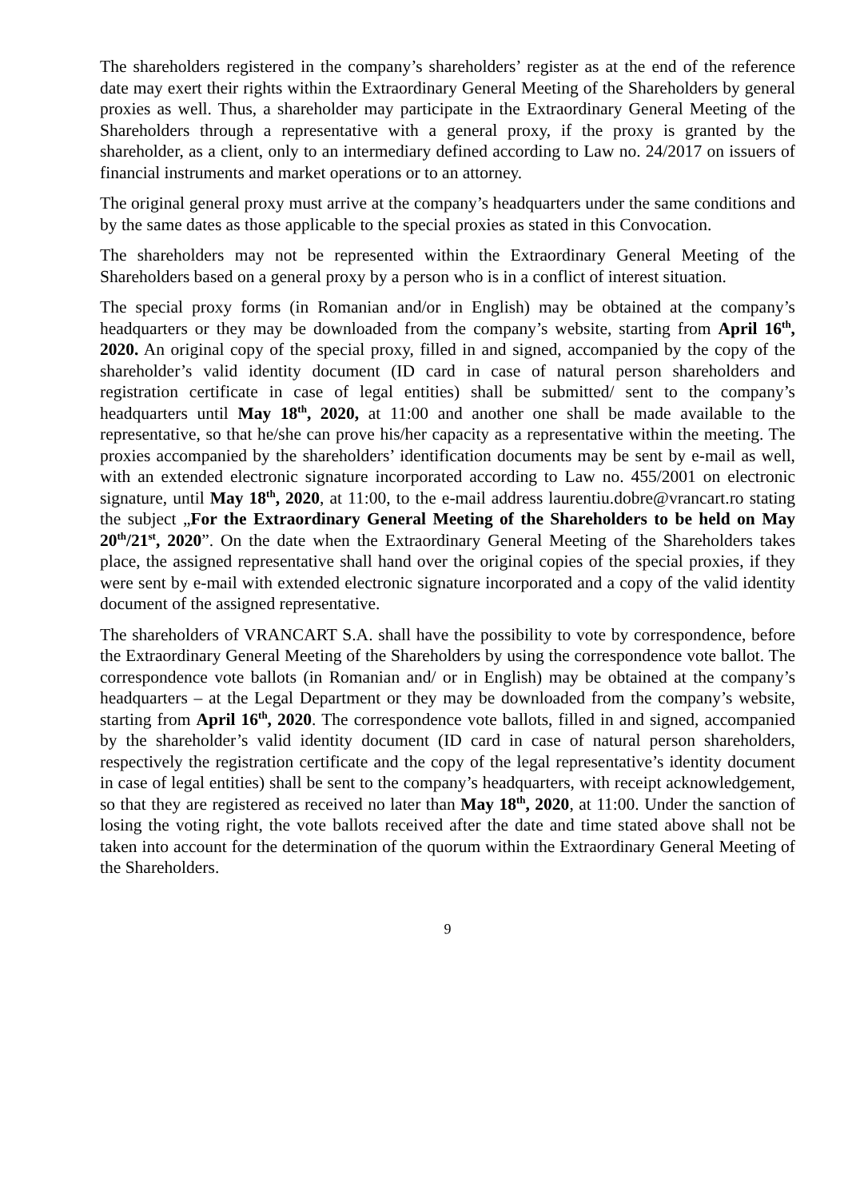The shareholders registered in the company’s shareholders’ register as at the end of the reference date may exert their rights within the Extraordinary General Meeting of the Shareholders by general proxies as well. Thus, a shareholder may participate in the Extraordinary General Meeting of the Shareholders through a representative with a general proxy, if the proxy is granted by the shareholder, as a client, only to an intermediary defined according to Law no. 24/2017 on issuers of financial instruments and market operations or to an attorney.
The original general proxy must arrive at the company’s headquarters under the same conditions and by the same dates as those applicable to the special proxies as stated in this Convocation.
The shareholders may not be represented within the Extraordinary General Meeting of the Shareholders based on a general proxy by a person who is in a conflict of interest situation.
The special proxy forms (in Romanian and/or in English) may be obtained at the company’s headquarters or they may be downloaded from the company’s website, starting from April 16<sup>th</sup>, 2020. An original copy of the special proxy, filled in and signed, accompanied by the copy of the shareholder’s valid identity document (ID card in case of natural person shareholders and registration certificate in case of legal entities) shall be submitted/ sent to the company’s headquarters until May 18<sup>th</sup>, 2020, at 11:00 and another one shall be made available to the representative, so that he/she can prove his/her capacity as a representative within the meeting. The proxies accompanied by the shareholders’ identification documents may be sent by e-mail as well, with an extended electronic signature incorporated according to Law no. 455/2001 on electronic signature, until May 18<sup>th</sup>, 2020, at 11:00, to the e-mail address laurentiu.dobre@vrancart.ro stating the subject „For the Extraordinary General Meeting of the Shareholders to be held on May 20<sup>th</sup>/21<sup>st</sup>, 2020”. On the date when the Extraordinary General Meeting of the Shareholders takes place, the assigned representative shall hand over the original copies of the special proxies, if they were sent by e-mail with extended electronic signature incorporated and a copy of the valid identity document of the assigned representative.
The shareholders of VRANCART S.A. shall have the possibility to vote by correspondence, before the Extraordinary General Meeting of the Shareholders by using the correspondence vote ballot. The correspondence vote ballots (in Romanian and/ or in English) may be obtained at the company’s headquarters – at the Legal Department or they may be downloaded from the company’s website, starting from April 16<sup>th</sup>, 2020. The correspondence vote ballots, filled in and signed, accompanied by the shareholder’s valid identity document (ID card in case of natural person shareholders, respectively the registration certificate and the copy of the legal representative’s identity document in case of legal entities) shall be sent to the company’s headquarters, with receipt acknowledgement, so that they are registered as received no later than May 18<sup>th</sup>, 2020, at 11:00. Under the sanction of losing the voting right, the vote ballots received after the date and time stated above shall not be taken into account for the determination of the quorum within the Extraordinary General Meeting of the Shareholders.
9